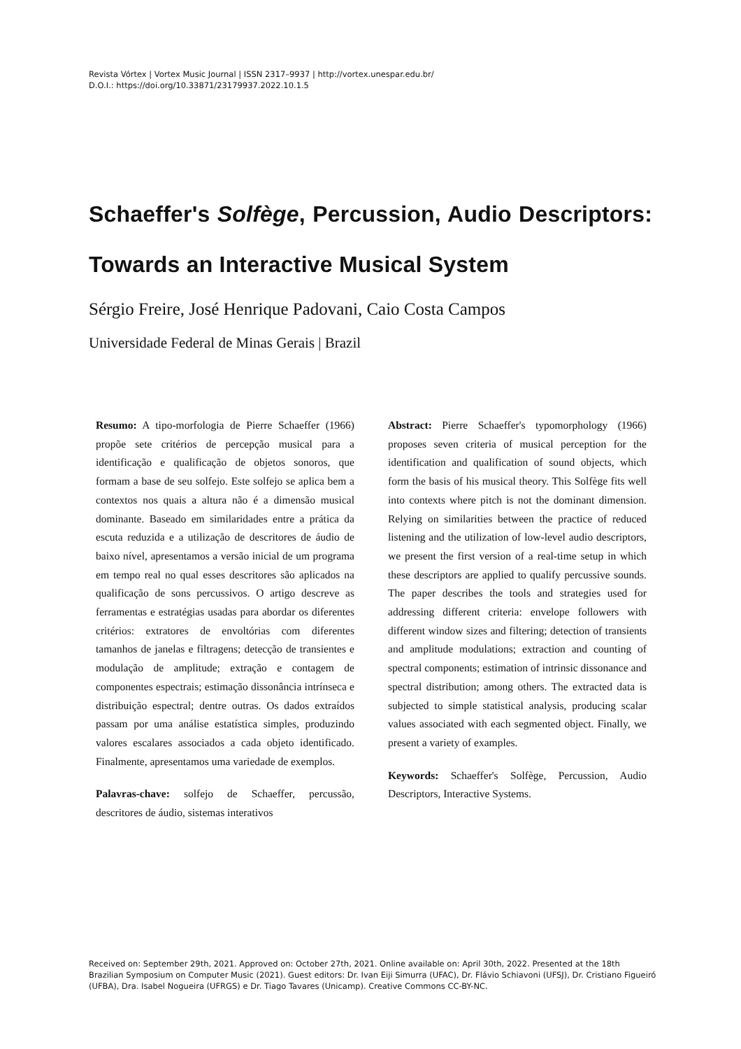Revista Vórtex | Vortex Music Journal | ISSN 2317–9937 | http://vortex.unespar.edu.br/
D.O.I.: https://doi.org/10.33871/23179937.2022.10.1.5
Schaeffer's Solfège, Percussion, Audio Descriptors: Towards an Interactive Musical System
Sérgio Freire, José Henrique Padovani, Caio Costa Campos
Universidade Federal de Minas Gerais | Brazil
Resumo: A tipo-morfologia de Pierre Schaeffer (1966) propõe sete critérios de percepção musical para a identificação e qualificação de objetos sonoros, que formam a base de seu solfejo. Este solfejo se aplica bem a contextos nos quais a altura não é a dimensão musical dominante. Baseado em similaridades entre a prática da escuta reduzida e a utilização de descritores de áudio de baixo nível, apresentamos a versão inicial de um programa em tempo real no qual esses descritores são aplicados na qualificação de sons percussivos. O artigo descreve as ferramentas e estratégias usadas para abordar os diferentes critérios: extratores de envoltórias com diferentes tamanhos de janelas e filtragens; detecção de transientes e modulação de amplitude; extração e contagem de componentes espectrais; estimação dissonância intrínseca e distribuição espectral; dentre outras. Os dados extraídos passam por uma análise estatística simples, produzindo valores escalares associados a cada objeto identificado. Finalmente, apresentamos uma variedade de exemplos.
Palavras-chave: solfejo de Schaeffer, percussão, descritores de áudio, sistemas interativos
Abstract: Pierre Schaeffer's typomorphology (1966) proposes seven criteria of musical perception for the identification and qualification of sound objects, which form the basis of his musical theory. This Solfège fits well into contexts where pitch is not the dominant dimension. Relying on similarities between the practice of reduced listening and the utilization of low-level audio descriptors, we present the first version of a real-time setup in which these descriptors are applied to qualify percussive sounds. The paper describes the tools and strategies used for addressing different criteria: envelope followers with different window sizes and filtering; detection of transients and amplitude modulations; extraction and counting of spectral components; estimation of intrinsic dissonance and spectral distribution; among others. The extracted data is subjected to simple statistical analysis, producing scalar values associated with each segmented object. Finally, we present a variety of examples.
Keywords: Schaeffer's Solfège, Percussion, Audio Descriptors, Interactive Systems.
Received on: September 29th, 2021. Approved on: October 27th, 2021. Online available on: April 30th, 2022. Presented at the 18th Brazilian Symposium on Computer Music (2021). Guest editors: Dr. Ivan Eiji Simurra (UFAC), Dr. Flávio Schiavoni (UFSJ), Dr. Cristiano Figueiró (UFBA), Dra. Isabel Nogueira (UFRGS) e Dr. Tiago Tavares (Unicamp). Creative Commons CC-BY-NC.